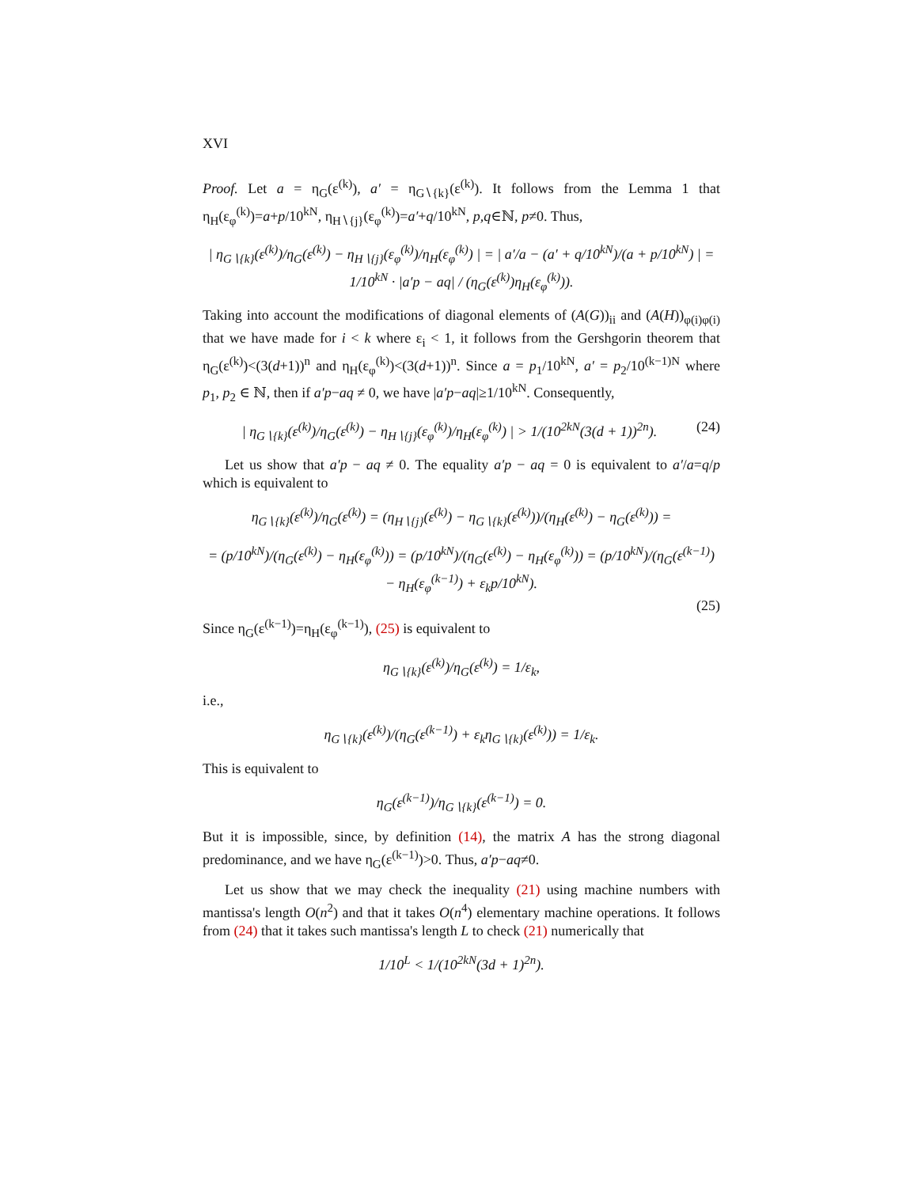XVI
Proof. Let a = η<sub>G</sub>(ε<sup>(k)</sup>), a′ = η<sub>G∖{k}</sub>(ε<sup>(k)</sup>). It follows from the Lemma 1 that η<sub>H</sub>(ε<sub>φ</sub><sup>(k)</sup>)=a+p/10<sup>kN</sup>, η<sub>H∖{j}</sub>(ε<sub>φ</sub><sup>(k)</sup>)=a′+q/10<sup>kN</sup>, p,q∈ℕ, p≠0. Thus,
| η<sub>G∖{k}</sub>(ε<sup>(k)</sup>)/η<sub>G</sub>(ε<sup>(k)</sup>) − η<sub>H∖{j}</sub>(ε<sub>φ</sub><sup>(k)</sup>)/η<sub>H</sub>(ε<sub>φ</sub><sup>(k)</sup>) | = | a′/a − (a′ + q/10<sup>kN</sup>)/(a + p/10<sup>kN</sup>) | = 1/10<sup>kN</sup> · |a′p − aq| / (η<sub>G</sub>(ε<sup>(k)</sup>)η<sub>H</sub>(ε<sub>φ</sub><sup>(k)</sup>)).
Taking into account the modifications of diagonal elements of (A(G))<sub>ii</sub> and (A(H))<sub>φ(i)φ(i)</sub> that we have made for i < k where ε<sub>i</sub> < 1, it follows from the Gershgorin theorem that η<sub>G</sub>(ε<sup>(k)</sup>)<(3(d+1))<sup>n</sup> and η<sub>H</sub>(ε<sub>φ</sub><sup>(k)</sup>)<(3(d+1))<sup>n</sup>. Since a = p<sub>1</sub>/10<sup>kN</sup>, a′ = p<sub>2</sub>/10<sup>(k−1)N</sup> where p<sub>1</sub>, p<sub>2</sub> ∈ ℕ, then if a′p−aq ≠ 0, we have |a′p−aq|≥1/10<sup>kN</sup>. Consequently,
| η<sub>G∖{k}</sub>(ε<sup>(k)</sup>)/η<sub>G</sub>(ε<sup>(k)</sup>) − η<sub>H∖{j}</sub>(ε<sub>φ</sub><sup>(k)</sup>)/η<sub>H</sub>(ε<sub>φ</sub><sup>(k)</sup>) | > 1/(10<sup>2kN</sup>(3(d + 1))<sup>2n</sup>). (24)
Let us show that a′p − aq ≠ 0. The equality a′p − aq = 0 is equivalent to a′/a=q/p which is equivalent to
η<sub>G∖{k}</sub>(ε<sup>(k)</sup>)/η<sub>G</sub>(ε<sup>(k)</sup>) = (η<sub>H∖{j}</sub>(ε<sup>(k)</sup>) − η<sub>G∖{k}</sub>(ε<sup>(k)</sup>))/(η<sub>H</sub>(ε<sup>(k)</sup>) − η<sub>G</sub>(ε<sup>(k)</sup>)) =
= (p/10<sup>kN</sup>)/(η<sub>G</sub>(ε<sup>(k)</sup>) − η<sub>H</sub>(ε<sub>φ</sub><sup>(k)</sup>)) = (p/10<sup>kN</sup>)/(η<sub>G</sub>(ε<sup>(k)</sup>) − η<sub>H</sub>(ε<sub>φ</sub><sup>(k)</sup>)) = (p/10<sup>kN</sup>)/(η<sub>G</sub>(ε<sup>(k−1)</sup>) − η<sub>H</sub>(ε<sub>φ</sub><sup>(k−1)</sup>) + ε<sub>k</sub>p/10<sup>kN</sup>).
(25)
Since η<sub>G</sub>(ε<sup>(k−1)</sup>)=η<sub>H</sub>(ε<sub>φ</sub><sup>(k−1)</sup>), (25) is equivalent to
η<sub>G∖{k}</sub>(ε<sup>(k)</sup>)/η<sub>G</sub>(ε<sup>(k)</sup>) = 1/ε<sub>k</sub>,
i.e.,
η<sub>G∖{k}</sub>(ε<sup>(k)</sup>)/(η<sub>G</sub>(ε<sup>(k−1)</sup>) + ε<sub>k</sub>η<sub>G∖{k}</sub>(ε<sup>(k)</sup>)) = 1/ε<sub>k</sub>.
This is equivalent to
η<sub>G</sub>(ε<sup>(k−1)</sup>)/η<sub>G∖{k}</sub>(ε<sup>(k−1)</sup>) = 0.
But it is impossible, since, by definition (14), the matrix A has the strong diagonal predominance, and we have η<sub>G</sub>(ε<sup>(k−1)</sup>)>0. Thus, a′p−aq≠0.
Let us show that we may check the inequality (21) using machine numbers with mantissa's length O(n<sup>2</sup>) and that it takes O(n<sup>4</sup>) elementary machine operations. It follows from (24) that it takes such mantissa's length L to check (21) numerically that
1/10<sup>L</sup> < 1/(10<sup>2kN</sup>(3d + 1)<sup>2n</sup>).